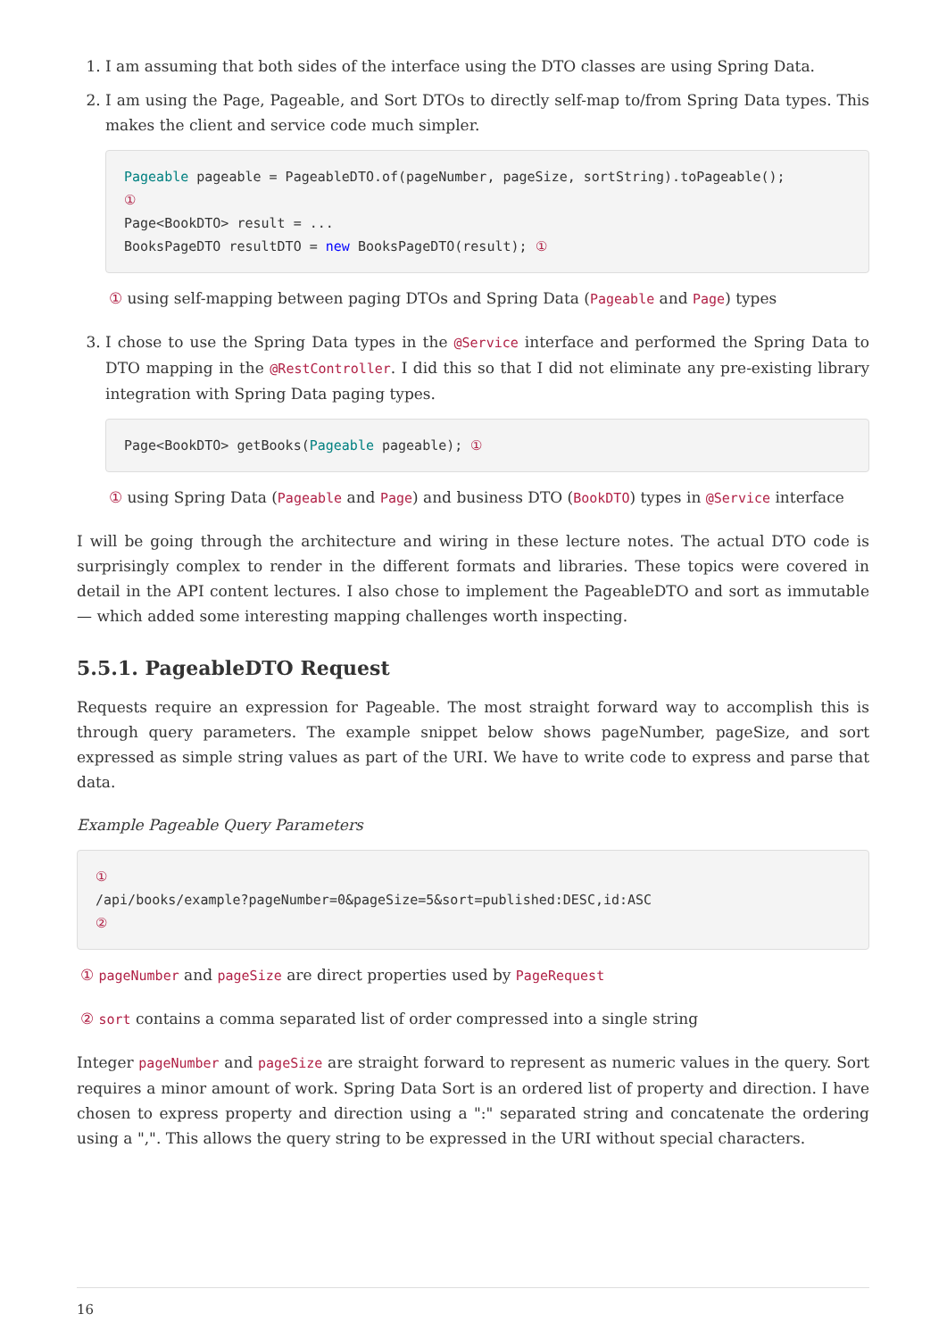1. I am assuming that both sides of the interface using the DTO classes are using Spring Data.
2. I am using the Page, Pageable, and Sort DTOs to directly self-map to/from Spring Data types. This makes the client and service code much simpler.
Pageable pageable = PageableDTO.of(pageNumber, pageSize, sortString).toPageable();
①
Page<BookDTO> result = ...
BooksPageDTO resultDTO = new BooksPageDTO(result); ①
① using self-mapping between paging DTOs and Spring Data (Pageable and Page) types
3. I chose to use the Spring Data types in the @Service interface and performed the Spring Data to DTO mapping in the @RestController. I did this so that I did not eliminate any pre-existing library integration with Spring Data paging types.
Page<BookDTO> getBooks(Pageable pageable); ①
① using Spring Data (Pageable and Page) and business DTO (BookDTO) types in @Service interface
I will be going through the architecture and wiring in these lecture notes. The actual DTO code is surprisingly complex to render in the different formats and libraries. These topics were covered in detail in the API content lectures. I also chose to implement the PageableDTO and sort as immutable — which added some interesting mapping challenges worth inspecting.
5.5.1. PageableDTO Request
Requests require an expression for Pageable. The most straight forward way to accomplish this is through query parameters. The example snippet below shows pageNumber, pageSize, and sort expressed as simple string values as part of the URI. We have to write code to express and parse that data.
Example Pageable Query Parameters
①
/api/books/example?pageNumber=0&pageSize=5&sort=published:DESC,id:ASC
②
① pageNumber and pageSize are direct properties used by PageRequest
② sort contains a comma separated list of order compressed into a single string
Integer pageNumber and pageSize are straight forward to represent as numeric values in the query. Sort requires a minor amount of work. Spring Data Sort is an ordered list of property and direction. I have chosen to express property and direction using a ":" separated string and concatenate the ordering using a ",". This allows the query string to be expressed in the URI without special characters.
16